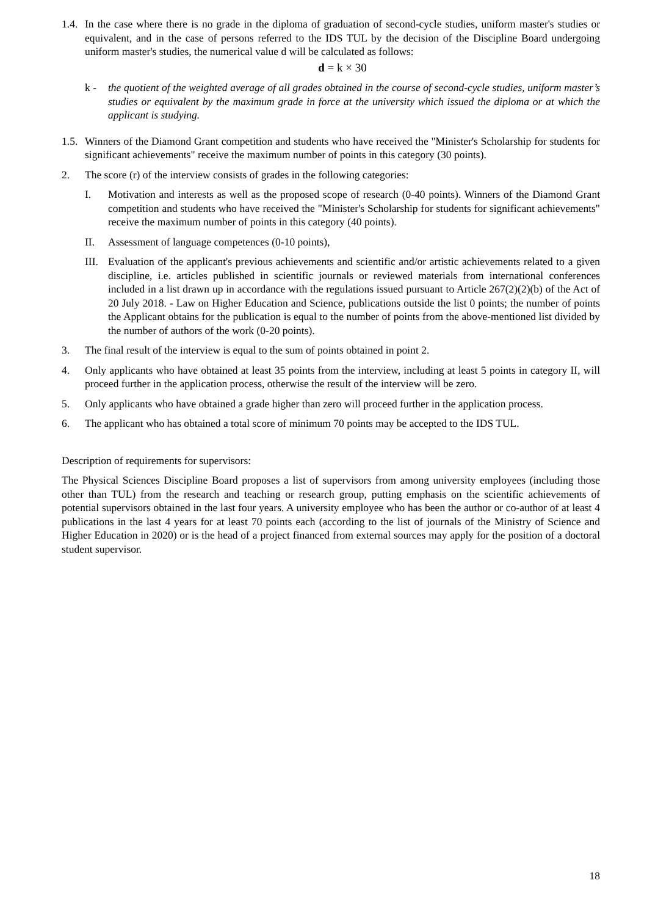1.4.
In the case where there is no grade in the diploma of graduation of second-cycle studies, uniform master's studies or equivalent, and in the case of persons referred to the IDS TUL by the decision of the Discipline Board undergoing uniform master's studies, the numerical value d will be calculated as follows:
d = k × 30
k - the quotient of the weighted average of all grades obtained in the course of second-cycle studies, uniform master’s studies or equivalent by the maximum grade in force at the university which issued the diploma or at which the applicant is studying.
1.5.
Winners of the Diamond Grant competition and students who have received the "Minister's Scholarship for students for significant achievements" receive the maximum number of points in this category (30 points).
2. The score (r) of the interview consists of grades in the following categories:
I. Motivation and interests as well as the proposed scope of research (0-40 points). Winners of the Diamond Grant competition and students who have received the "Minister's Scholarship for students for significant achievements" receive the maximum number of points in this category (40 points).
II. Assessment of language competences (0-10 points),
III.
Evaluation of the applicant's previous achievements and scientific and/or artistic achievements related to a given discipline, i.e. articles published in scientific journals or reviewed materials from international conferences included in a list drawn up in accordance with the regulations issued pursuant to Article 267(2)(2)(b) of the Act of 20 July 2018. - Law on Higher Education and Science, publications outside the list 0 points; the number of points the Applicant obtains for the publication is equal to the number of points from the above-mentioned list divided by the number of authors of the work (0-20 points).
3. The final result of the interview is equal to the sum of points obtained in point 2.
4. Only applicants who have obtained at least 35 points from the interview, including at least 5 points in category II, will proceed further in the application process, otherwise the result of the interview will be zero.
5. Only applicants who have obtained a grade higher than zero will proceed further in the application process.
6. The applicant who has obtained a total score of minimum 70 points may be accepted to the IDS TUL.
Description of requirements for supervisors:
The Physical Sciences Discipline Board proposes a list of supervisors from among university employees (including those other than TUL) from the research and teaching or research group, putting emphasis on the scientific achievements of potential supervisors obtained in the last four years. A university employee who has been the author or co-author of at least 4 publications in the last 4 years for at least 70 points each (according to the list of journals of the Ministry of Science and Higher Education in 2020) or is the head of a project financed from external sources may apply for the position of a doctoral student supervisor.
18